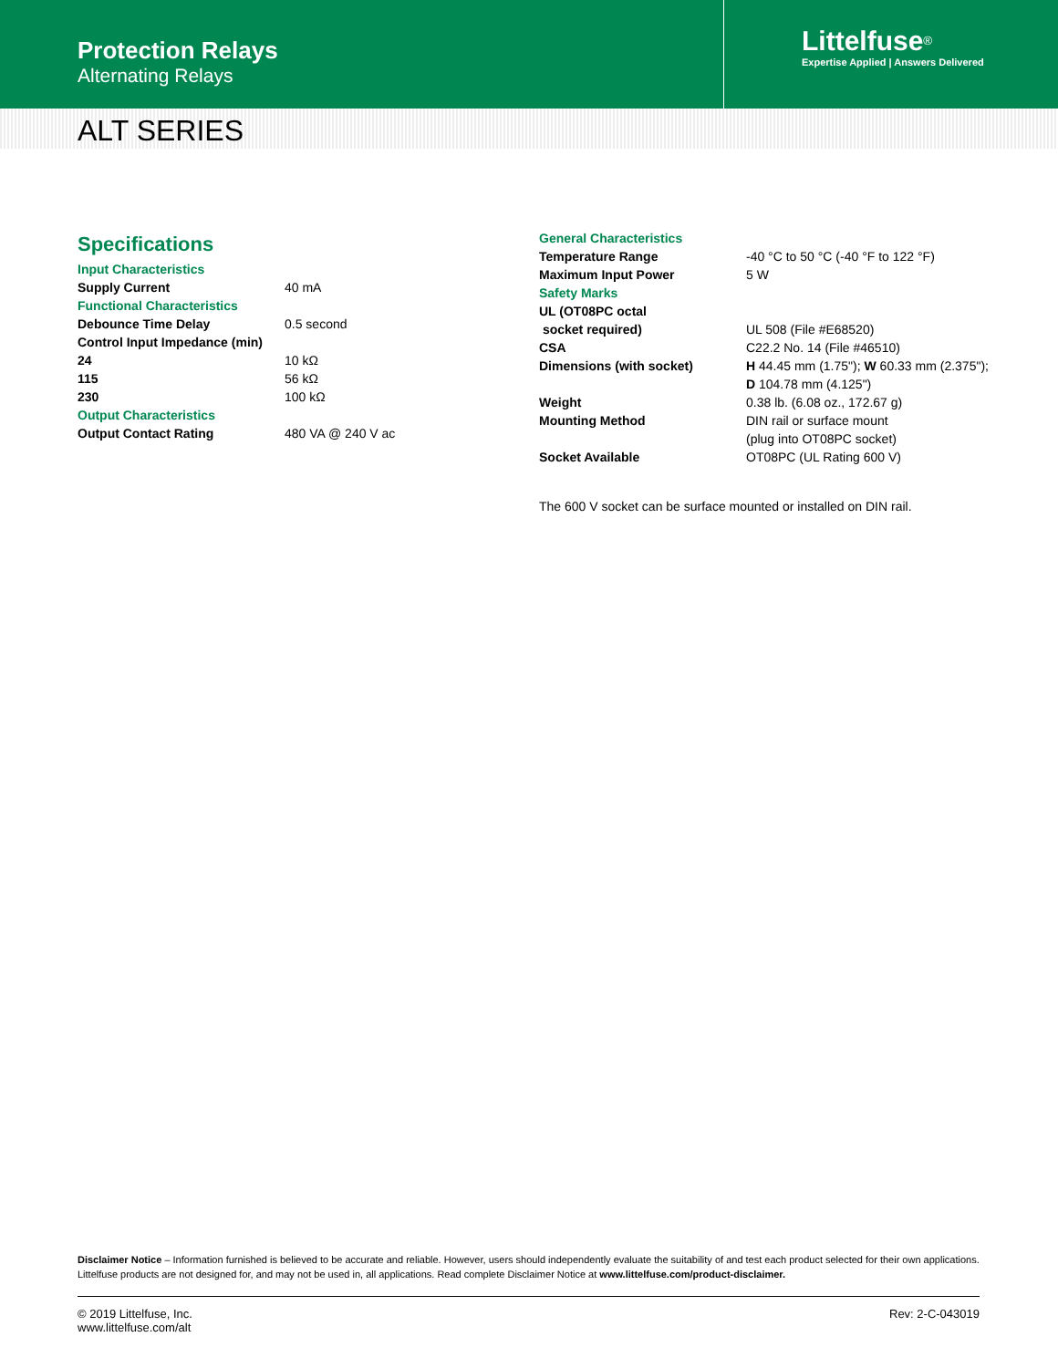Protection Relays
Alternating Relays
Littelfuse<sup>®</sup>
Expertise Applied | Answers Delivered
ALT SERIES
Specifications
| Input Characteristics | |
| Supply Current | 40 mA |
| Functional Characteristics | |
| Debounce Time Delay | 0.5 second |
| Control Input Impedance (min) | |
| 24 | 10 kΩ |
| 115 | 56 kΩ |
| 230 | 100 kΩ |
| Output Characteristics | |
| Output Contact Rating | 480 VA @ 240 V ac |
| General Characteristics | |
| Temperature Range | -40 °C to 50 °C (-40 °F to 122 °F) |
| Maximum Input Power | 5 W |
| Safety Marks | |
| UL (OT08PC octal socket required) | UL 508 (File #E68520) |
| CSA | C22.2 No. 14 (File #46510) |
| Dimensions (with socket) | H 44.45 mm (1.75"); W 60.33 mm (2.375"); D 104.78 mm (4.125") |
| Weight | 0.38 lb. (6.08 oz., 172.67 g) |
| Mounting Method | DIN rail or surface mount (plug into OT08PC socket) |
| Socket Available | OT08PC (UL Rating 600 V) |
The 600 V socket can be surface mounted or installed on DIN rail.
Disclaimer Notice – Information furnished is believed to be accurate and reliable. However, users should independently evaluate the suitability of and test each product selected for their own applications. Littelfuse products are not designed for, and may not be used in, all applications. Read complete Disclaimer Notice at www.littelfuse.com/product-disclaimer.
© 2019 Littelfuse, Inc.
www.littelfuse.com/alt
Rev: 2-C-043019